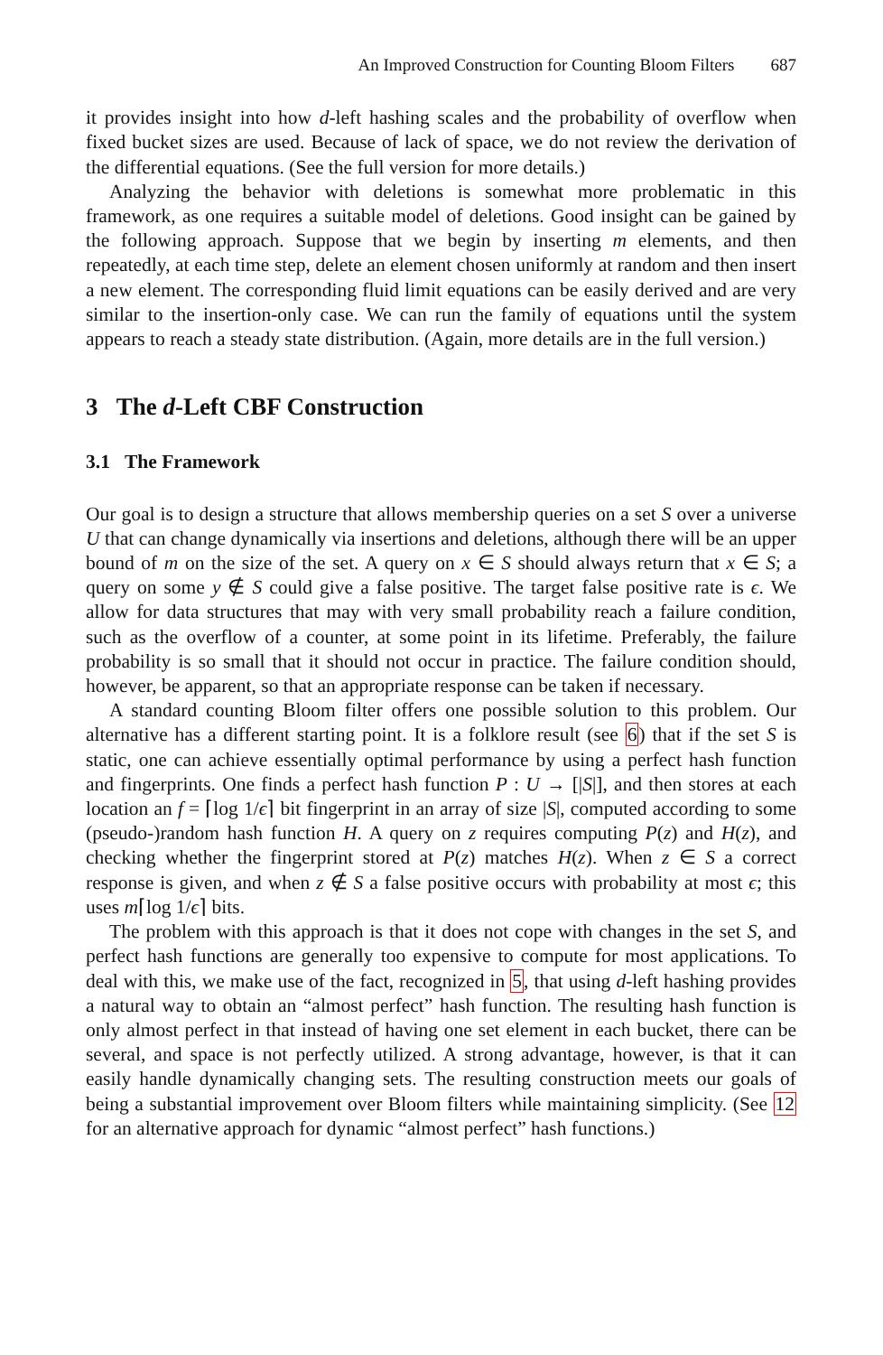An Improved Construction for Counting Bloom Filters 687
it provides insight into how d-left hashing scales and the probability of overflow when fixed bucket sizes are used. Because of lack of space, we do not review the derivation of the differential equations. (See the full version for more details.)
Analyzing the behavior with deletions is somewhat more problematic in this framework, as one requires a suitable model of deletions. Good insight can be gained by the following approach. Suppose that we begin by inserting m elements, and then repeatedly, at each time step, delete an element chosen uniformly at random and then insert a new element. The corresponding fluid limit equations can be easily derived and are very similar to the insertion-only case. We can run the family of equations until the system appears to reach a steady state distribution. (Again, more details are in the full version.)
3 The d-Left CBF Construction
3.1 The Framework
Our goal is to design a structure that allows membership queries on a set S over a universe U that can change dynamically via insertions and deletions, although there will be an upper bound of m on the size of the set. A query on x ∈ S should always return that x ∈ S; a query on some y ∉ S could give a false positive. The target false positive rate is ϵ. We allow for data structures that may with very small probability reach a failure condition, such as the overflow of a counter, at some point in its lifetime. Preferably, the failure probability is so small that it should not occur in practice. The failure condition should, however, be apparent, so that an appropriate response can be taken if necessary.
A standard counting Bloom filter offers one possible solution to this problem. Our alternative has a different starting point. It is a folklore result (see 6) that if the set S is static, one can achieve essentially optimal performance by using a perfect hash function and fingerprints. One finds a perfect hash function P : U → [|S|], and then stores at each location an f = ⌈log 1/ϵ⌉ bit fingerprint in an array of size |S|, computed according to some (pseudo-)random hash function H. A query on z requires computing P(z) and H(z), and checking whether the fingerprint stored at P(z) matches H(z). When z ∈ S a correct response is given, and when z ∉ S a false positive occurs with probability at most ϵ; this uses m⌈log 1/ϵ⌉ bits.
The problem with this approach is that it does not cope with changes in the set S, and perfect hash functions are generally too expensive to compute for most applications. To deal with this, we make use of the fact, recognized in 5, that using d-left hashing provides a natural way to obtain an “almost perfect” hash function. The resulting hash function is only almost perfect in that instead of having one set element in each bucket, there can be several, and space is not perfectly utilized. A strong advantage, however, is that it can easily handle dynamically changing sets. The resulting construction meets our goals of being a substantial improvement over Bloom filters while maintaining simplicity. (See 12 for an alternative approach for dynamic “almost perfect” hash functions.)